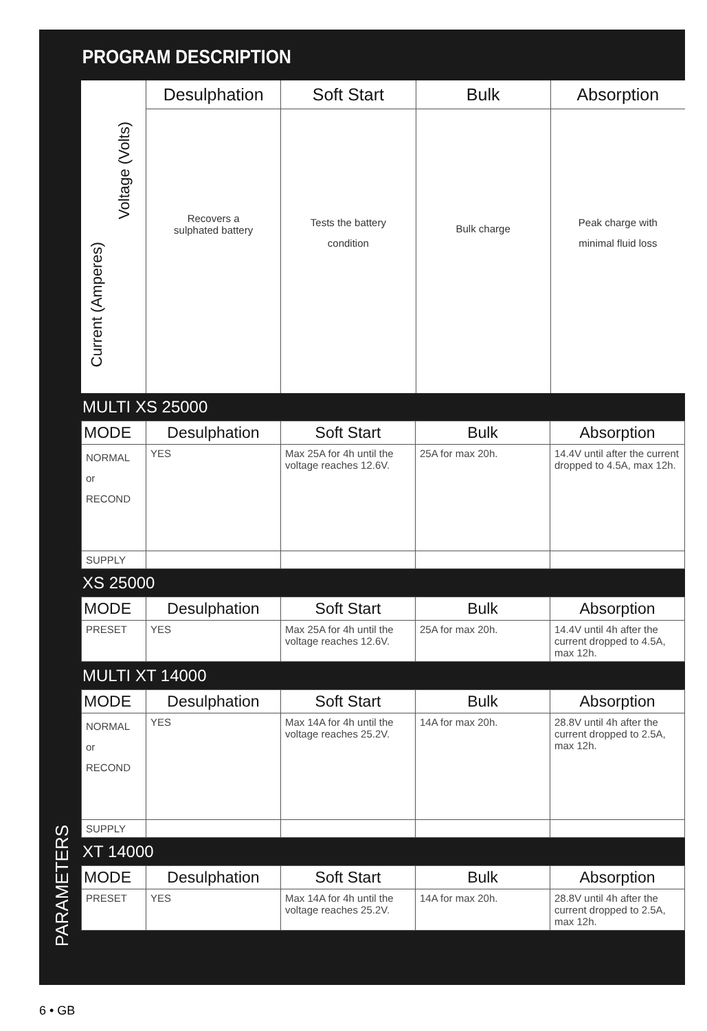PARAMETERS
PROGRAM DESCRIPTION
Current (Amperes)
Voltage (Volts)
Desulphation
Recovers a
sulphated battery
Soft Start
Tests the battery
condition
Bulk
Bulk charge
Absorption
Peak charge with
minimal fluid loss
MULTI XS 25000
| MODE | Desulphation | Soft Start | Bulk | Absorption |
| --- | --- | --- | --- | --- |
| NORMAL or RECOND | YES | Max 25A for 4h until the voltage reaches 12.6V. | 25A for max 20h. | 14.4V until after the current dropped to 4.5A, max 12h. |
| SUPPLY | | | | |
XS 25000
| MODE | Desulphation | Soft Start | Bulk | Absorption |
| --- | --- | --- | --- | --- |
| PRESET | YES | Max 25A for 4h until the voltage reaches 12.6V. | 25A for max 20h. | 14.4V until 4h after the current dropped to 4.5A, max 12h. |
MULTI XT 14000
| MODE | Desulphation | Soft Start | Bulk | Absorption |
| --- | --- | --- | --- | --- |
| NORMAL or RECOND | YES | Max 14A for 4h until the voltage reaches 25.2V. | 14A for max 20h. | 28.8V until 4h after the current dropped to 2.5A, max 12h. |
| SUPPLY | | | | |
XT 14000
| MODE | Desulphation | Soft Start | Bulk | Absorption |
| --- | --- | --- | --- | --- |
| PRESET | YES | Max 14A for 4h until the voltage reaches 25.2V. | 14A for max 20h. | 28.8V until 4h after the current dropped to 2.5A, max 12h. |
6 • GB